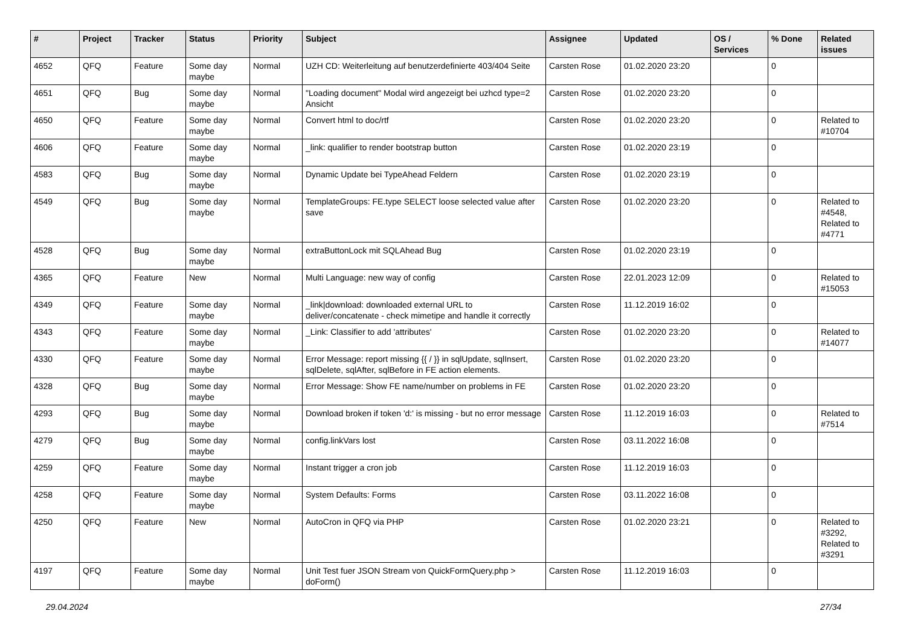| # | Project | Tracker | Status | Priority | Subject | Assignee | Updated | OS / Services | % Done | Related issues |
| --- | --- | --- | --- | --- | --- | --- | --- | --- | --- | --- |
| 4652 | QFQ | Feature | Some day maybe | Normal | UZH CD: Weiterleitung auf benutzerdefinierte 403/404 Seite | Carsten Rose | 01.02.2020 23:20 | | 0 | |
| 4651 | QFQ | Bug | Some day maybe | Normal | "Loading document" Modal wird angezeigt bei uzhcd type=2 Ansicht | Carsten Rose | 01.02.2020 23:20 | | 0 | |
| 4650 | QFQ | Feature | Some day maybe | Normal | Convert html to doc/rtf | Carsten Rose | 01.02.2020 23:20 | | 0 | Related to #10704 |
| 4606 | QFQ | Feature | Some day maybe | Normal | _link: qualifier to render bootstrap button | Carsten Rose | 01.02.2020 23:19 | | 0 | |
| 4583 | QFQ | Bug | Some day maybe | Normal | Dynamic Update bei TypeAhead Feldern | Carsten Rose | 01.02.2020 23:19 | | 0 | |
| 4549 | QFQ | Bug | Some day maybe | Normal | TemplateGroups: FE.type SELECT loose selected value after save | Carsten Rose | 01.02.2020 23:20 | | 0 | Related to #4548, Related to #4771 |
| 4528 | QFQ | Bug | Some day maybe | Normal | extraButtonLock mit SQLAhead Bug | Carsten Rose | 01.02.2020 23:19 | | 0 | |
| 4365 | QFQ | Feature | New | Normal | Multi Language: new way of config | Carsten Rose | 22.01.2023 12:09 | | 0 | Related to #15053 |
| 4349 | QFQ | Feature | Some day maybe | Normal | _link/download: downloaded external URL to deliver/concatenate - check mimetipe and handle it correctly | Carsten Rose | 11.12.2019 16:02 | | 0 | |
| 4343 | QFQ | Feature | Some day maybe | Normal | _Link: Classifier to add 'attributes' | Carsten Rose | 01.02.2020 23:20 | | 0 | Related to #14077 |
| 4330 | QFQ | Feature | Some day maybe | Normal | Error Message: report missing {{ / }} in sqlUpdate, sqlInsert, sqlDelete, sqlAfter, sqlBefore in FE action elements. | Carsten Rose | 01.02.2020 23:20 | | 0 | |
| 4328 | QFQ | Bug | Some day maybe | Normal | Error Message: Show FE name/number on problems in FE | Carsten Rose | 01.02.2020 23:20 | | 0 | |
| 4293 | QFQ | Bug | Some day maybe | Normal | Download broken if token 'd:' is missing - but no error message | Carsten Rose | 11.12.2019 16:03 | | 0 | Related to #7514 |
| 4279 | QFQ | Bug | Some day maybe | Normal | config.linkVars lost | Carsten Rose | 03.11.2022 16:08 | | 0 | |
| 4259 | QFQ | Feature | Some day maybe | Normal | Instant trigger a cron job | Carsten Rose | 11.12.2019 16:03 | | 0 | |
| 4258 | QFQ | Feature | Some day maybe | Normal | System Defaults: Forms | Carsten Rose | 03.11.2022 16:08 | | 0 | |
| 4250 | QFQ | Feature | New | Normal | AutoCron in QFQ via PHP | Carsten Rose | 01.02.2020 23:21 | | 0 | Related to #3292, Related to #3291 |
| 4197 | QFQ | Feature | Some day maybe | Normal | Unit Test fuer JSON Stream von QuickFormQuery.php > doForm() | Carsten Rose | 11.12.2019 16:03 | | 0 | |
29.04.2024 27/34